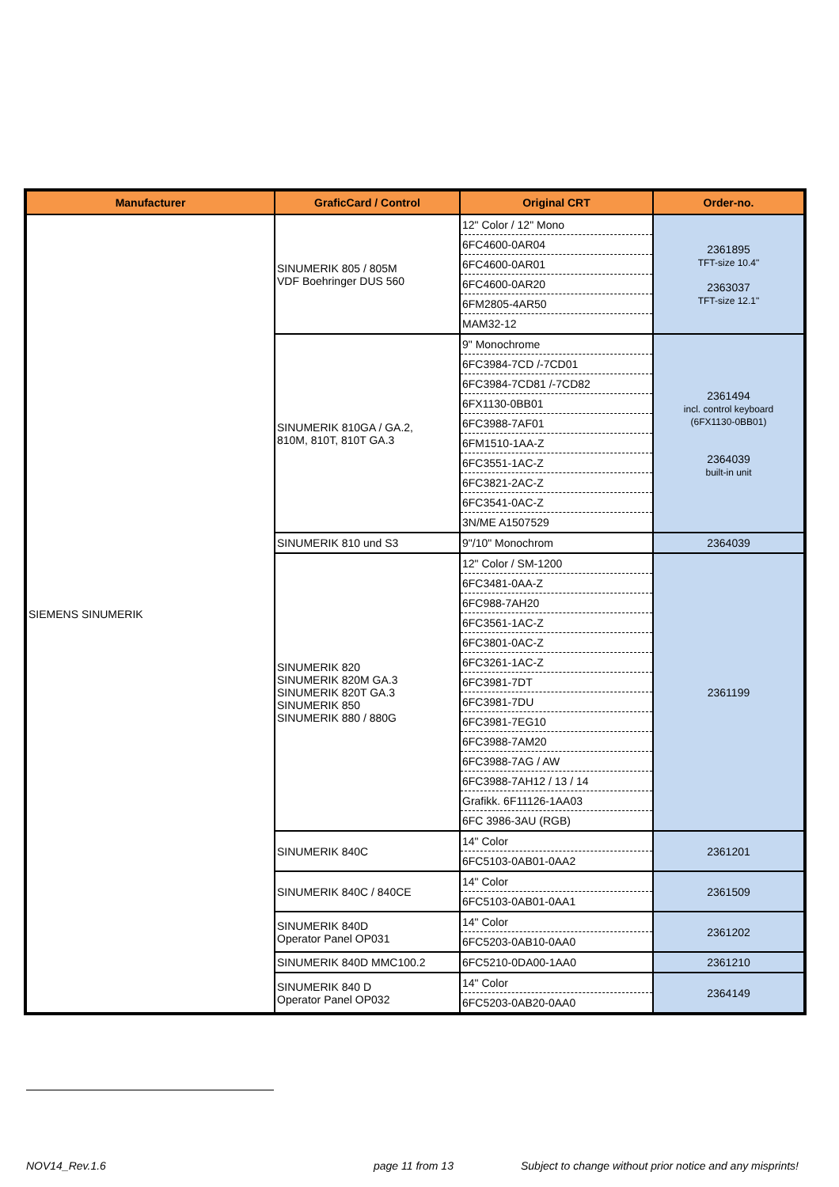| Manufacturer | GraficCard / Control | Original CRT | Order-no. |
| --- | --- | --- | --- |
| SIEMENS SINUMERIK | SINUMERIK 805 / 805M VDF Boehringer DUS 560 | 12" Color / 12" Mono | 2361895 TFT-size 10.4" 2363037 TFT-size 12.1" |
| | | 6FC4600-0AR04 | |
| | | 6FC4600-0AR01 | |
| | | 6FC4600-0AR20 | |
| | | 6FM2805-4AR50 | |
| | | MAM32-12 | |
| | SINUMERIK 810GA / GA.2, 810M, 810T, 810T GA.3 | 9" Monochrome | 2361494 incl. control keyboard (6FX1130-0BB01) 2364039 built-in unit |
| | | 6FC3984-7CD /-7CD01 | |
| | | 6FC3984-7CD81 /-7CD82 | |
| | | 6FX1130-0BB01 | |
| | | 6FC3988-7AF01 | |
| | | 6FM1510-1AA-Z | |
| | | 6FC3551-1AC-Z | |
| | | 6FC3821-2AC-Z | |
| | | 6FC3541-0AC-Z | |
| | | 3N/ME A1507529 | |
| | SINUMERIK 810 und S3 | 9"/10" Monochrom | 2364039 |
| | SINUMERIK 820 SINUMERIK 820M GA.3 SINUMERIK 820T GA.3 SINUMERIK 850 SINUMERIK 880 / 880G | 12" Color / SM-1200 | 2361199 |
| | | 6FC3481-0AA-Z | |
| | | 6FC988-7AH20 | |
| | | 6FC3561-1AC-Z | |
| | | 6FC3801-0AC-Z | |
| | | 6FC3261-1AC-Z | |
| | | 6FC3981-7DT | |
| | | 6FC3981-7DU | |
| | | 6FC3981-7EG10 | |
| | | 6FC3988-7AM20 | |
| | | 6FC3988-7AG / AW | |
| | | 6FC3988-7AH12 / 13 / 14 | |
| | | Grafikk. 6F11126-1AA03 | |
| | | 6FC 3986-3AU (RGB) | |
| | SINUMERIK 840C | 14" Color | 2361201 |
| | | 6FC5103-0AB01-0AA2 | |
| | SINUMERIK 840C / 840CE | 14" Color | 2361509 |
| | | 6FC5103-0AB01-0AA1 | |
| | SINUMERIK 840D Operator Panel OP031 | 14" Color | 2361202 |
| | | 6FC5203-0AB10-0AA0 | |
| | SINUMERIK 840D MMC100.2 | 6FC5210-0DA00-1AA0 | 2361210 |
| | SINUMERIK 840 D Operator Panel OP032 | 14" Color | 2364149 |
| | | 6FC5203-0AB20-0AA0 | |
NOV14_Rev.1.6 page 11 from 13
Subject to change without prior notice and any misprints!